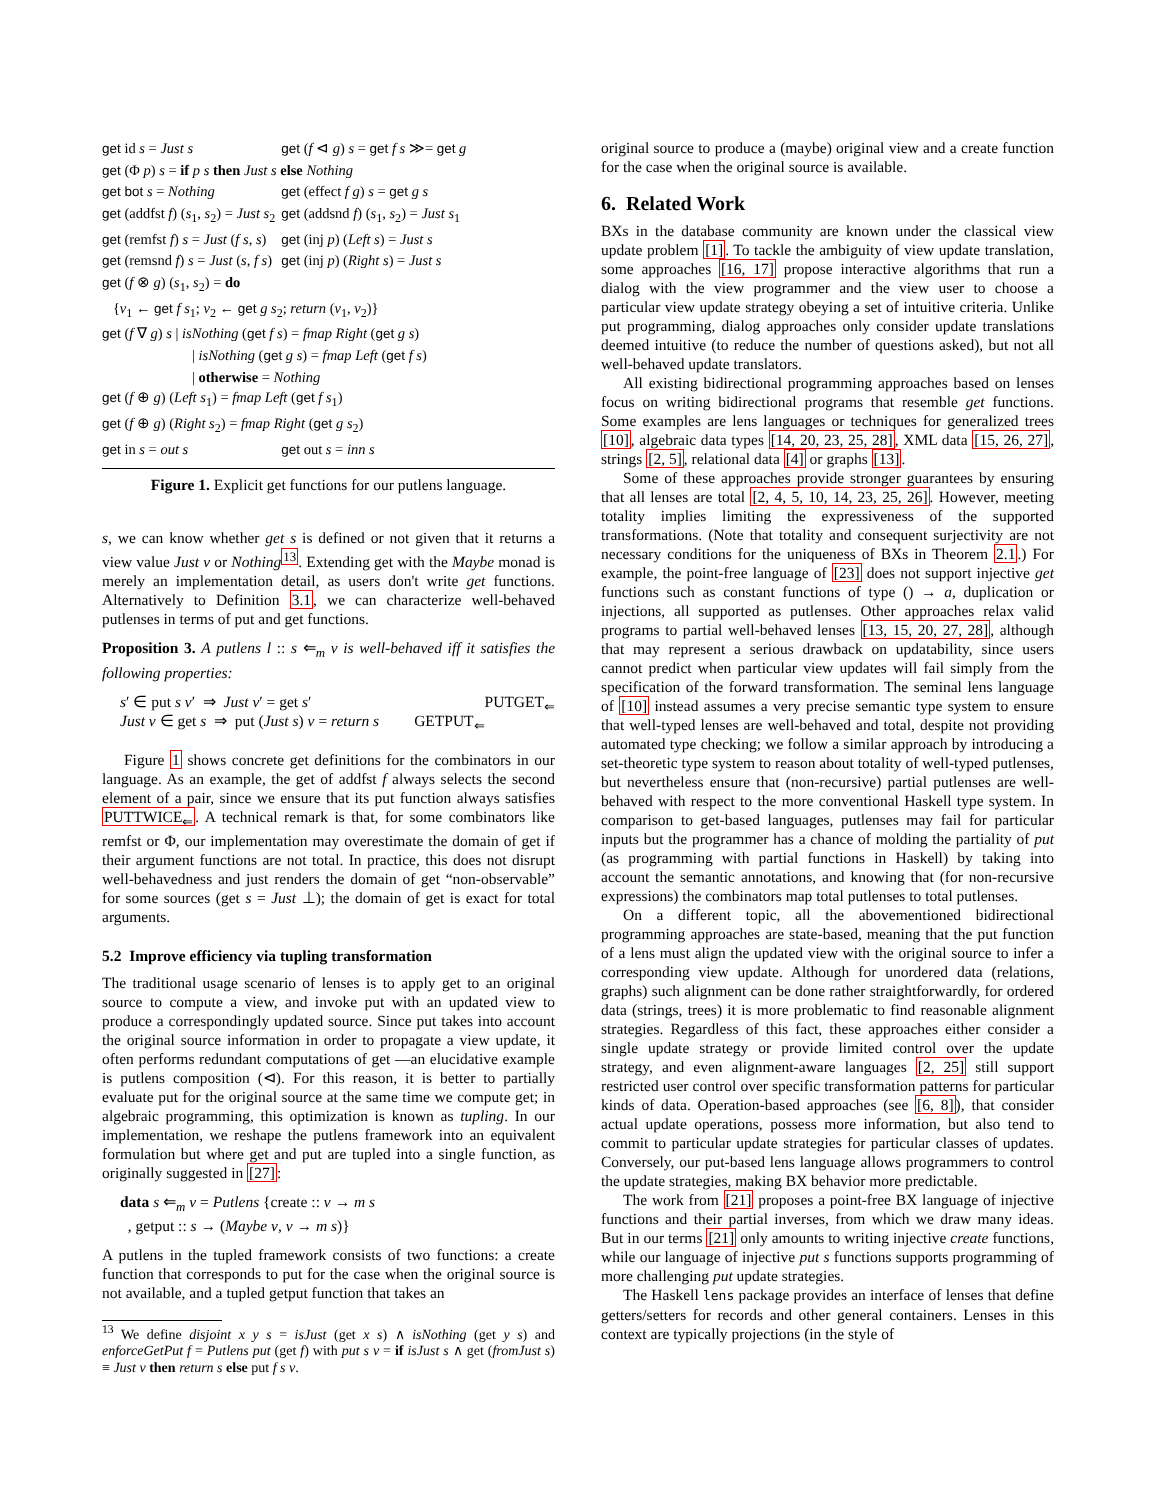| get id s = Just s | get ( f ⊲ g ) s = get f s ≫= get g |
| get (Φ p ) s = if p s then Just s else Nothing | |
| get bot s = Nothing | get (effect f g ) s = get g s |
| get (addfst f ) ( s<sub>1</sub>, s<sub>2</sub>) = Just s<sub>2</sub> | get (addsnd f ) ( s<sub>1</sub>, s<sub>2</sub>) = Just s<sub>1</sub> |
| get (remfst f ) s = Just ( f s , s ) | get (inj p ) ( Left s ) = Just s |
| get (remsnd f ) s = Just ( s , f s ) | get (inj p ) ( Right s ) = Just s |
| get ( f ⊗ g ) ( s<sub>1</sub>, s<sub>2</sub>) = do | |
| { v<sub>1</sub> ← get f s<sub>1</sub>; v<sub>2</sub> ← get g s<sub>2</sub>; return ( v<sub>1</sub>, v<sub>2</sub>)} | |
| get ( f ∇ g ) s / isNothing ( get f s ) = fmap Right ( get g s ) | |
| / isNothing ( get g s ) = fmap Left ( get f s ) | |
| / otherwise = Nothing | |
| get ( f ⊕ g ) ( Left s<sub>1</sub>) = fmap Left ( get f s<sub>1</sub>) | |
| get ( f ⊕ g ) ( Right s<sub>2</sub>) = fmap Right ( get g s<sub>2</sub>) | |
| get in s = out s | get out s = inn s |
Figure 1. Explicit get functions for our putlens language.
s, we can know whether get s is defined or not given that it returns a view value Just v or Nothing<sup>13</sup>. Extending get with the Maybe monad is merely an implementation detail, as users don't write get functions. Alternatively to Definition 3.1, we can characterize well-behaved putlenses in terms of put and get functions.
Proposition 3. A putlens l :: s ⇐<sub>m</sub> v is well-behaved iff it satisfies the following properties:
s′ ∈ put s v′ ⇒ Just v′ = get s′ PUTGET<sub>⇐</sub>
Just v ∈ get s ⇒ put (Just s) v = return s GETPUT<sub>⇐</sub>
Figure 1 shows concrete get definitions for the combinators in our language. As an example, the get of addfst f always selects the second element of a pair, since we ensure that its put function always satisfies PUTTWICE<sub>⇐</sub>. A technical remark is that, for some combinators like remfst or Φ, our implementation may overestimate the domain of get if their argument functions are not total. In practice, this does not disrupt well-behavedness and just renders the domain of get “non-observable” for some sources (get s = Just ⊥); the domain of get is exact for total arguments.
5.2 Improve efficiency via tupling transformation
The traditional usage scenario of lenses is to apply get to an original source to compute a view, and invoke put with an updated view to produce a correspondingly updated source. Since put takes into account the original source information in order to propagate a view update, it often performs redundant computations of get —an elucidative example is putlens composition (⊲). For this reason, it is better to partially evaluate put for the original source at the same time we compute get; in algebraic programming, this optimization is known as tupling. In our implementation, we reshape the putlens framework into an equivalent formulation but where get and put are tupled into a single function, as originally suggested in [27]:
data s ⇐<sub>m</sub> v = Putlens {create :: v → m s
, getput :: s → (Maybe v, v → m s)}
A putlens in the tupled framework consists of two functions: a create function that corresponds to put for the case when the original source is not available, and a tupled getput function that takes an
<sup>13</sup> We define disjoint x y s = isJust (get x s) ∧ isNothing (get y s) and enforceGetPut f = Putlens put (get f) with put s v = if isJust s ∧ get (fromJust s) ≡ Just v then return s else put f s v.
original source to produce a (maybe) original view and a create function for the case when the original source is available.
6. Related Work
BXs in the database community are known under the classical view update problem [1]. To tackle the ambiguity of view update translation, some approaches [16, 17] propose interactive algorithms that run a dialog with the view programmer and the view user to choose a particular view update strategy obeying a set of intuitive criteria. Unlike put programming, dialog approaches only consider update translations deemed intuitive (to reduce the number of questions asked), but not all well-behaved update translators.
All existing bidirectional programming approaches based on lenses focus on writing bidirectional programs that resemble get functions. Some examples are lens languages or techniques for generalized trees [10], algebraic data types [14, 20, 23, 25, 28], XML data [15, 26, 27], strings [2, 5], relational data [4] or graphs [13].
Some of these approaches provide stronger guarantees by ensuring that all lenses are total [2, 4, 5, 10, 14, 23, 25, 26]. However, meeting totality implies limiting the expressiveness of the supported transformations. (Note that totality and consequent surjectivity are not necessary conditions for the uniqueness of BXs in Theorem 2.1.) For example, the point-free language of [23] does not support injective get functions such as constant functions of type () → a, duplication or injections, all supported as putlenses. Other approaches relax valid programs to partial well-behaved lenses [13, 15, 20, 27, 28], although that may represent a serious drawback on updatability, since users cannot predict when particular view updates will fail simply from the specification of the forward transformation. The seminal lens language of [10] instead assumes a very precise semantic type system to ensure that well-typed lenses are well-behaved and total, despite not providing automated type checking; we follow a similar approach by introducing a set-theoretic type system to reason about totality of well-typed putlenses, but nevertheless ensure that (non-recursive) partial putlenses are well-behaved with respect to the more conventional Haskell type system. In comparison to get-based languages, putlenses may fail for particular inputs but the programmer has a chance of molding the partiality of put (as programming with partial functions in Haskell) by taking into account the semantic annotations, and knowing that (for non-recursive expressions) the combinators map total putlenses to total putlenses.
On a different topic, all the abovementioned bidirectional programming approaches are state-based, meaning that the put function of a lens must align the updated view with the original source to infer a corresponding view update. Although for unordered data (relations, graphs) such alignment can be done rather straightforwardly, for ordered data (strings, trees) it is more problematic to find reasonable alignment strategies. Regardless of this fact, these approaches either consider a single update strategy or provide limited control over the update strategy, and even alignment-aware languages [2, 25] still support restricted user control over specific transformation patterns for particular kinds of data. Operation-based approaches (see [6, 8]), that consider actual update operations, possess more information, but also tend to commit to particular update strategies for particular classes of updates. Conversely, our put-based lens language allows programmers to control the update strategies, making BX behavior more predictable.
The work from [21] proposes a point-free BX language of injective functions and their partial inverses, from which we draw many ideas. But in our terms [21] only amounts to writing injective create functions, while our language of injective put s functions supports programming of more challenging put update strategies.
The Haskell lens package provides an interface of lenses that define getters/setters for records and other general containers. Lenses in this context are typically projections (in the style of